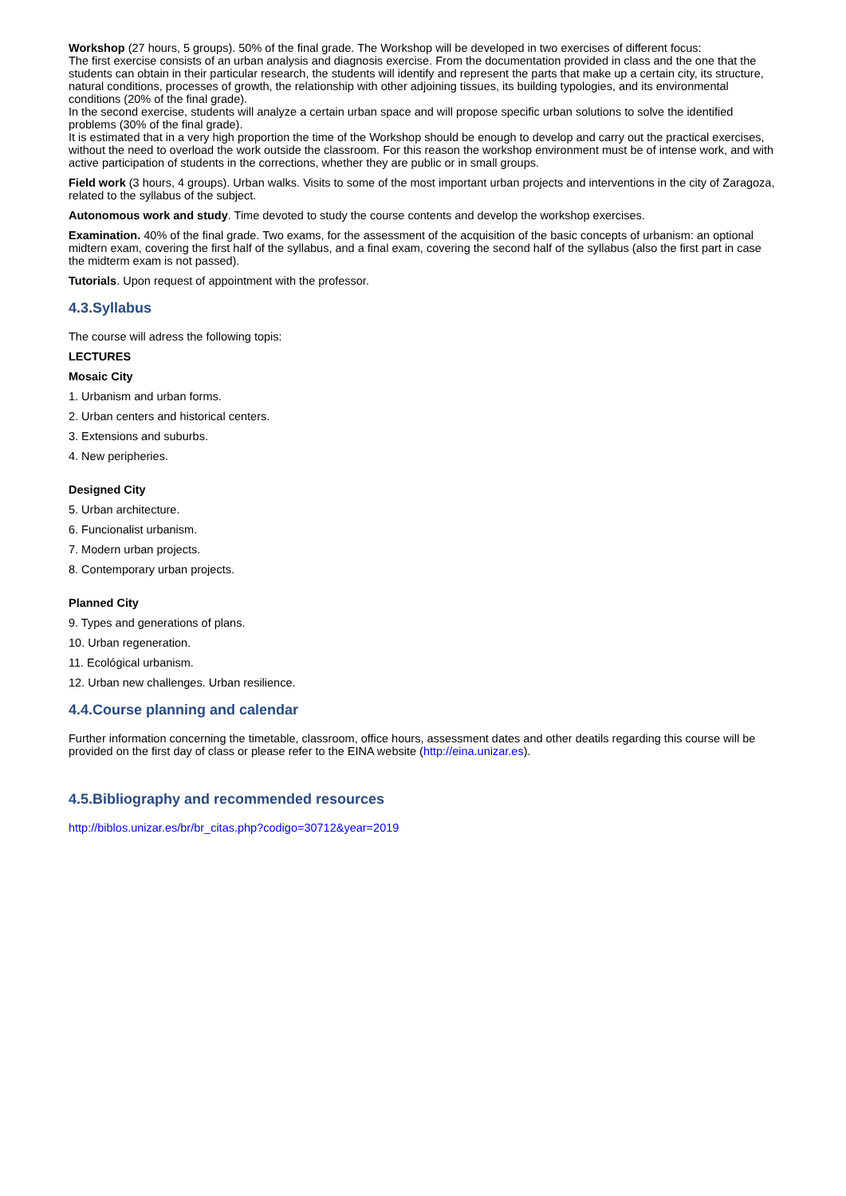Workshop (27 hours, 5 groups). 50% of the final grade. The Workshop will be developed in two exercises of different focus:
The first exercise consists of an urban analysis and diagnosis exercise. From the documentation provided in class and the one that the students can obtain in their particular research, the students will identify and represent the parts that make up a certain city, its structure, natural conditions, processes of growth, the relationship with other adjoining tissues, its building typologies, and its environmental conditions (20% of the final grade).
In the second exercise, students will analyze a certain urban space and will propose specific urban solutions to solve the identified problems (30% of the final grade).
It is estimated that in a very high proportion the time of the Workshop should be enough to develop and carry out the practical exercises, without the need to overload the work outside the classroom. For this reason the workshop environment must be of intense work, and with active participation of students in the corrections, whether they are public or in small groups.
Field work (3 hours, 4 groups). Urban walks. Visits to some of the most important urban projects and interventions in the city of Zaragoza, related to the syllabus of the subject.
Autonomous work and study. Time devoted to study the course contents and develop the workshop exercises.
Examination. 40% of the final grade. Two exams, for the assessment of the acquisition of the basic concepts of urbanism: an optional midtern exam, covering the first half of the syllabus, and a final exam, covering the second half of the syllabus (also the first part in case the midterm exam is not passed).
Tutorials. Upon request of appointment with the professor.
4.3.Syllabus
The course will adress the following topis:
LECTURES
Mosaic City
1. Urbanism and urban forms.
2. Urban centers and historical centers.
3. Extensions and suburbs.
4. New peripheries.
Designed City
5. Urban architecture.
6. Funcionalist urbanism.
7. Modern urban projects.
8. Contemporary urban projects.
Planned City
9. Types and generations of plans.
10. Urban regeneration.
11. Ecológical urbanism.
12. Urban new challenges. Urban resilience.
4.4.Course planning and calendar
Further information concerning the timetable, classroom, office hours, assessment dates and other deatils regarding this course will be provided on the first day of class or please refer to the EINA website (http://eina.unizar.es).
4.5.Bibliography and recommended resources
http://biblos.unizar.es/br/br_citas.php?codigo=30712&year=2019